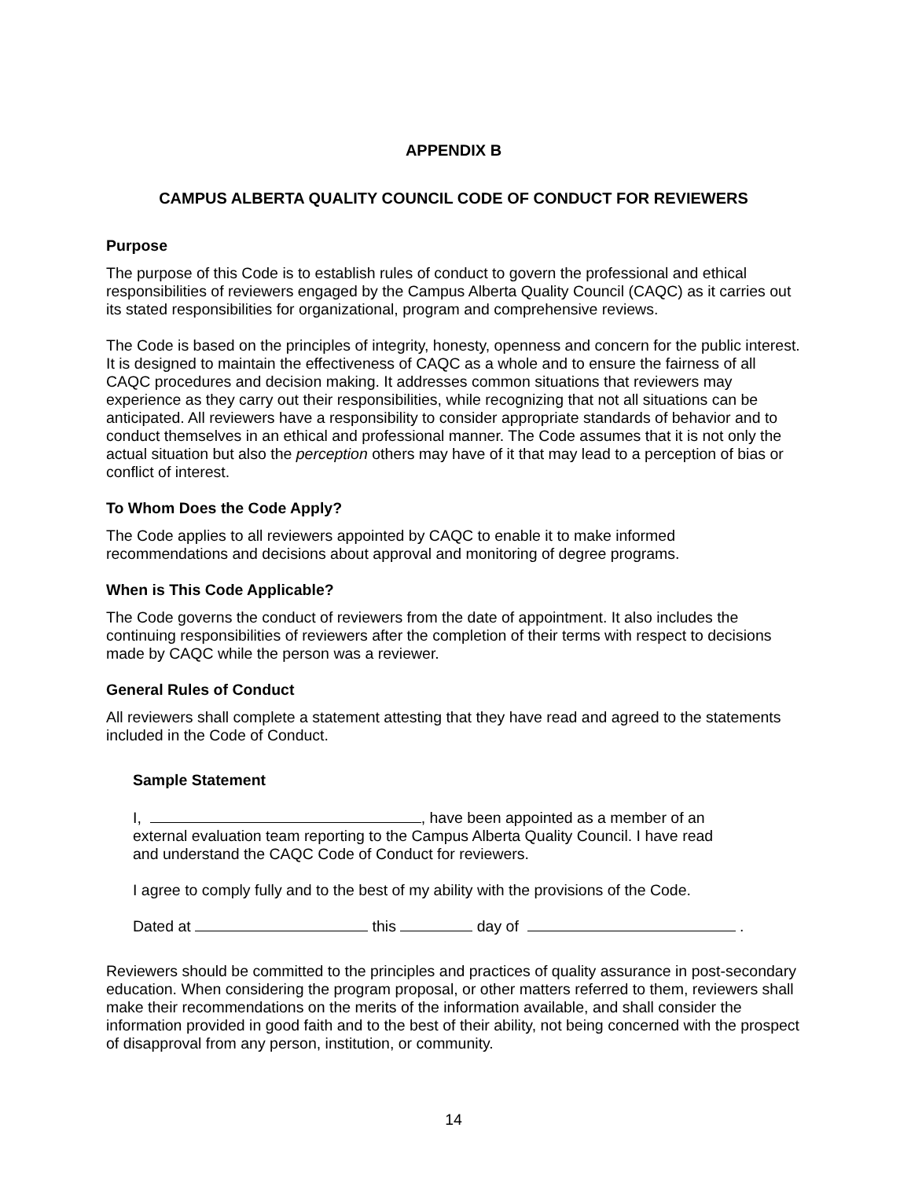APPENDIX B
CAMPUS ALBERTA QUALITY COUNCIL CODE OF CONDUCT FOR REVIEWERS
Purpose
The purpose of this Code is to establish rules of conduct to govern the professional and ethical responsibilities of reviewers engaged by the Campus Alberta Quality Council (CAQC) as it carries out its stated responsibilities for organizational, program and comprehensive reviews.
The Code is based on the principles of integrity, honesty, openness and concern for the public interest. It is designed to maintain the effectiveness of CAQC as a whole and to ensure the fairness of all CAQC procedures and decision making. It addresses common situations that reviewers may experience as they carry out their responsibilities, while recognizing that not all situations can be anticipated. All reviewers have a responsibility to consider appropriate standards of behavior and to conduct themselves in an ethical and professional manner. The Code assumes that it is not only the actual situation but also the perception others may have of it that may lead to a perception of bias or conflict of interest.
To Whom Does the Code Apply?
The Code applies to all reviewers appointed by CAQC to enable it to make informed recommendations and decisions about approval and monitoring of degree programs.
When is This Code Applicable?
The Code governs the conduct of reviewers from the date of appointment. It also includes the continuing responsibilities of reviewers after the completion of their terms with respect to decisions made by CAQC while the person was a reviewer.
General Rules of Conduct
All reviewers shall complete a statement attesting that they have read and agreed to the statements included in the Code of Conduct.
Sample Statement
I, , have been appointed as a member of an external evaluation team reporting to the Campus Alberta Quality Council. I have read and understand the CAQC Code of Conduct for reviewers.
I agree to comply fully and to the best of my ability with the provisions of the Code.
Dated at this day of .
Reviewers should be committed to the principles and practices of quality assurance in post-secondary education. When considering the program proposal, or other matters referred to them, reviewers shall make their recommendations on the merits of the information available, and shall consider the information provided in good faith and to the best of their ability, not being concerned with the prospect of disapproval from any person, institution, or community.
14